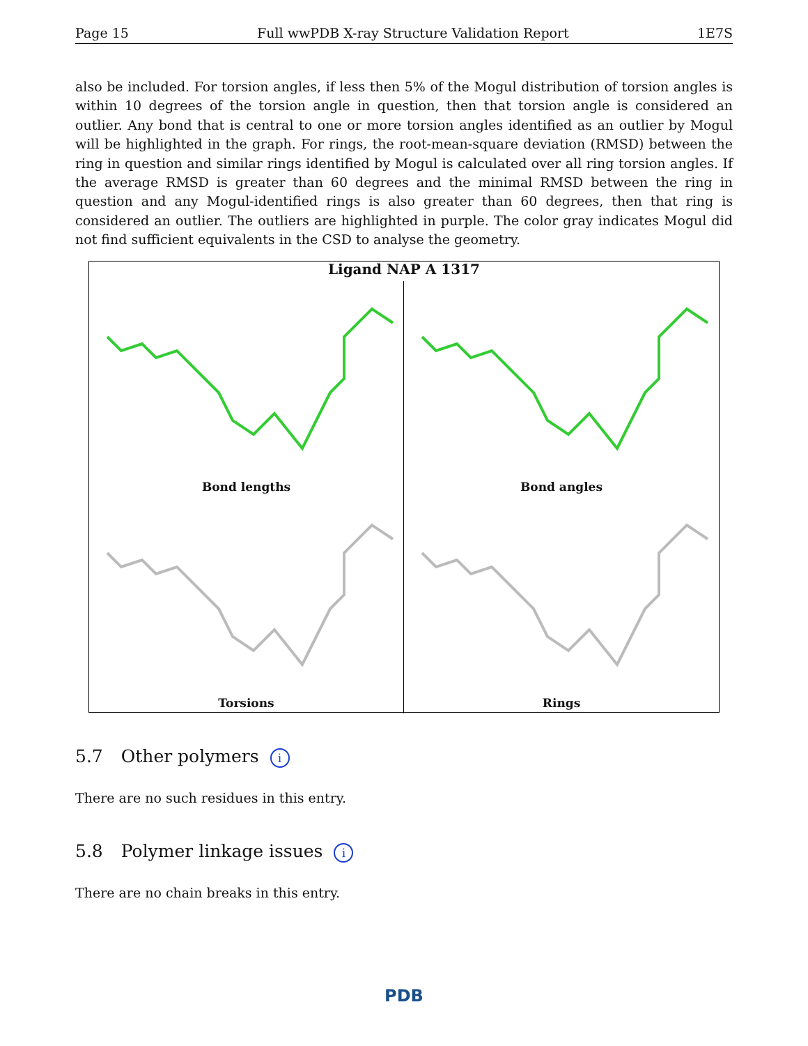Page 15 Full wwPDB X-ray Structure Validation Report 1E7S
also be included. For torsion angles, if less then 5% of the Mogul distribution of torsion angles is within 10 degrees of the torsion angle in question, then that torsion angle is considered an outlier. Any bond that is central to one or more torsion angles identified as an outlier by Mogul will be highlighted in the graph. For rings, the root-mean-square deviation (RMSD) between the ring in question and similar rings identified by Mogul is calculated over all ring torsion angles. If the average RMSD is greater than 60 degrees and the minimal RMSD between the ring in question and any Mogul-identified rings is also greater than 60 degrees, then that ring is considered an outlier. The outliers are highlighted in purple. The color gray indicates Mogul did not find sufficient equivalents in the CSD to analyse the geometry.
Ligand NAP A 1317
Bond lengths
Bond angles
Torsions
Rings
5.7 Other polymers i
There are no such residues in this entry.
5.8 Polymer linkage issues i
There are no chain breaks in this entry.
PDB